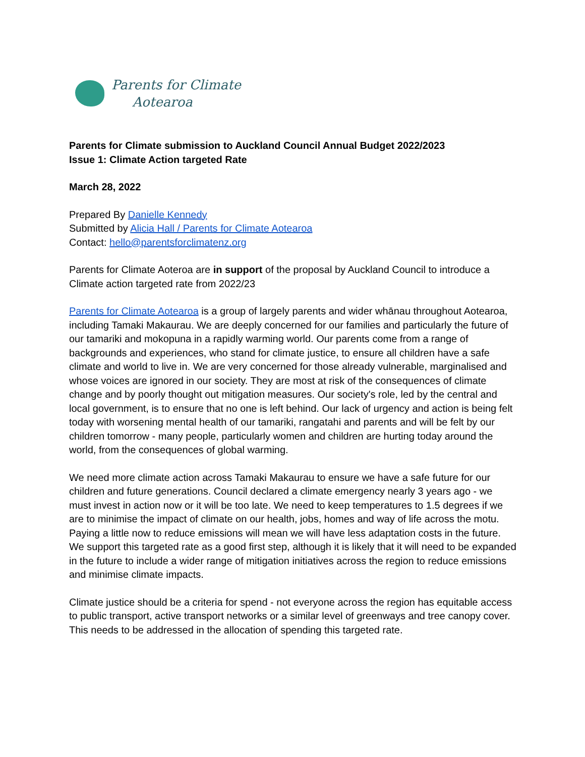Parents for Climate
Aotearoa
Parents for Climate submission to Auckland Council Annual Budget 2022/2023
Issue 1: Climate Action targeted Rate
March 28, 2022
Prepared By Danielle Kennedy
Submitted by Alicia Hall / Parents for Climate Aotearoa
Contact: hello@parentsforclimatenz.org
Parents for Climate Aoteroa are in support of the proposal by Auckland Council to introduce a Climate action targeted rate from 2022/23
Parents for Climate Aotearoa is a group of largely parents and wider whānau throughout Aotearoa, including Tamaki Makaurau. We are deeply concerned for our families and particularly the future of our tamariki and mokopuna in a rapidly warming world. Our parents come from a range of backgrounds and experiences, who stand for climate justice, to ensure all children have a safe climate and world to live in. We are very concerned for those already vulnerable, marginalised and whose voices are ignored in our society. They are most at risk of the consequences of climate change and by poorly thought out mitigation measures. Our society's role, led by the central and local government, is to ensure that no one is left behind. Our lack of urgency and action is being felt today with worsening mental health of our tamariki, rangatahi and parents and will be felt by our children tomorrow - many people, particularly women and children are hurting today around the world, from the consequences of global warming.
We need more climate action across Tamaki Makaurau to ensure we have a safe future for our children and future generations. Council declared a climate emergency nearly 3 years ago - we must invest in action now or it will be too late. We need to keep temperatures to 1.5 degrees if we are to minimise the impact of climate on our health, jobs, homes and way of life across the motu. Paying a little now to reduce emissions will mean we will have less adaptation costs in the future. We support this targeted rate as a good first step, although it is likely that it will need to be expanded in the future to include a wider range of mitigation initiatives across the region to reduce emissions and minimise climate impacts.
Climate justice should be a criteria for spend - not everyone across the region has equitable access to public transport, active transport networks or a similar level of greenways and tree canopy cover. This needs to be addressed in the allocation of spending this targeted rate.